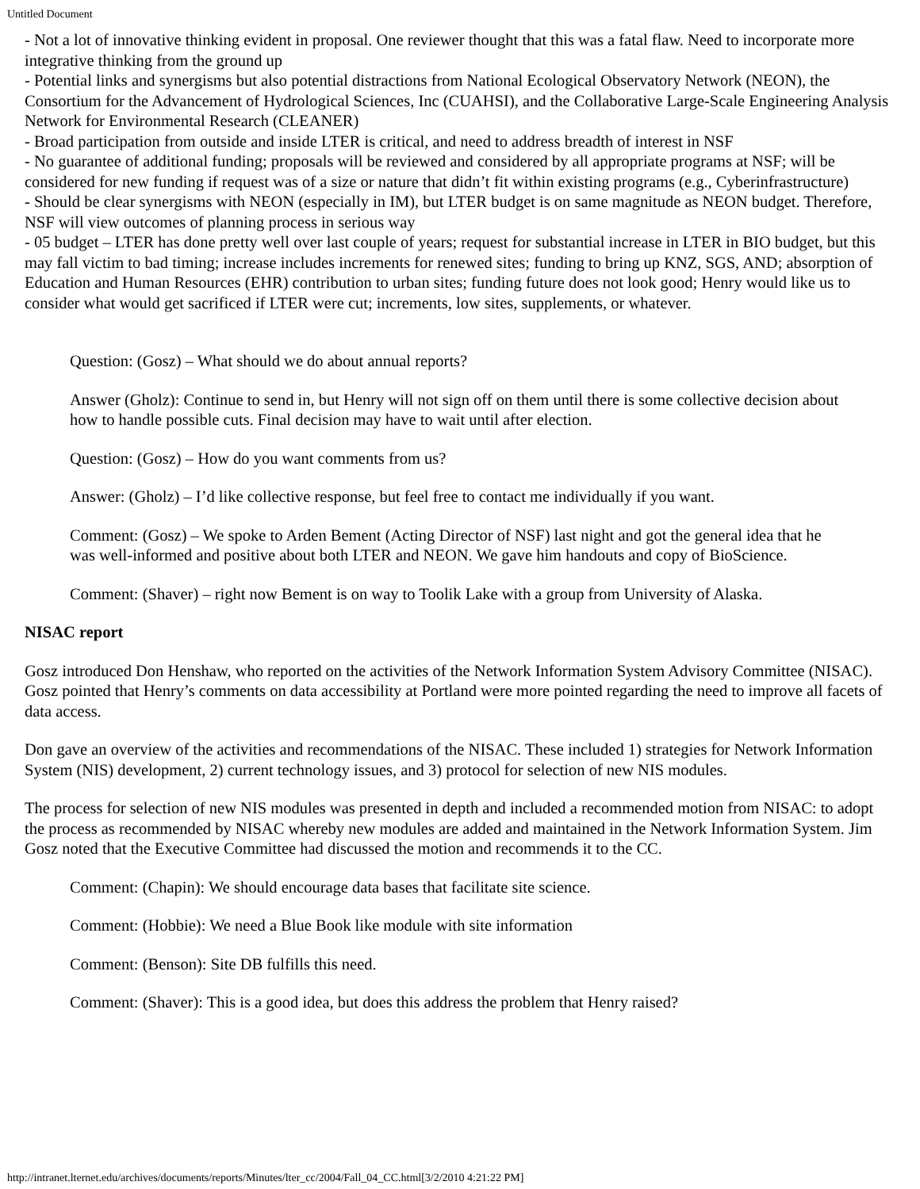Untitled Document
- Not a lot of innovative thinking evident in proposal. One reviewer thought that this was a fatal flaw. Need to incorporate more integrative thinking from the ground up
- Potential links and synergisms but also potential distractions from National Ecological Observatory Network (NEON), the Consortium for the Advancement of Hydrological Sciences, Inc (CUAHSI), and the Collaborative Large-Scale Engineering Analysis Network for Environmental Research (CLEANER)
- Broad participation from outside and inside LTER is critical, and need to address breadth of interest in NSF
- No guarantee of additional funding; proposals will be reviewed and considered by all appropriate programs at NSF; will be considered for new funding if request was of a size or nature that didn’t fit within existing programs (e.g., Cyberinfrastructure)
- Should be clear synergisms with NEON (especially in IM), but LTER budget is on same magnitude as NEON budget. Therefore, NSF will view outcomes of planning process in serious way
- 05 budget – LTER has done pretty well over last couple of years; request for substantial increase in LTER in BIO budget, but this may fall victim to bad timing; increase includes increments for renewed sites; funding to bring up KNZ, SGS, AND; absorption of Education and Human Resources (EHR) contribution to urban sites; funding future does not look good; Henry would like us to consider what would get sacrificed if LTER were cut; increments, low sites, supplements, or whatever.
Question: (Gosz) – What should we do about annual reports?
Answer (Gholz): Continue to send in, but Henry will not sign off on them until there is some collective decision about how to handle possible cuts. Final decision may have to wait until after election.
Question: (Gosz) – How do you want comments from us?
Answer: (Gholz) – I’d like collective response, but feel free to contact me individually if you want.
Comment: (Gosz) – We spoke to Arden Bement (Acting Director of NSF) last night and got the general idea that he was well-informed and positive about both LTER and NEON. We gave him handouts and copy of BioScience.
Comment: (Shaver) – right now Bement is on way to Toolik Lake with a group from University of Alaska.
NISAC report
Gosz introduced Don Henshaw, who reported on the activities of the Network Information System Advisory Committee (NISAC). Gosz pointed that Henry’s comments on data accessibility at Portland were more pointed regarding the need to improve all facets of data access.
Don gave an overview of the activities and recommendations of the NISAC. These included 1) strategies for Network Information System (NIS) development, 2) current technology issues, and 3) protocol for selection of new NIS modules.
The process for selection of new NIS modules was presented in depth and included a recommended motion from NISAC: to adopt the process as recommended by NISAC whereby new modules are added and maintained in the Network Information System. Jim Gosz noted that the Executive Committee had discussed the motion and recommends it to the CC.
Comment: (Chapin): We should encourage data bases that facilitate site science.
Comment: (Hobbie): We need a Blue Book like module with site information
Comment: (Benson): Site DB fulfills this need.
Comment: (Shaver): This is a good idea, but does this address the problem that Henry raised?
http://intranet.lternet.edu/archives/documents/reports/Minutes/lter_cc/2004/Fall_04_CC.html[3/2/2010 4:21:22 PM]